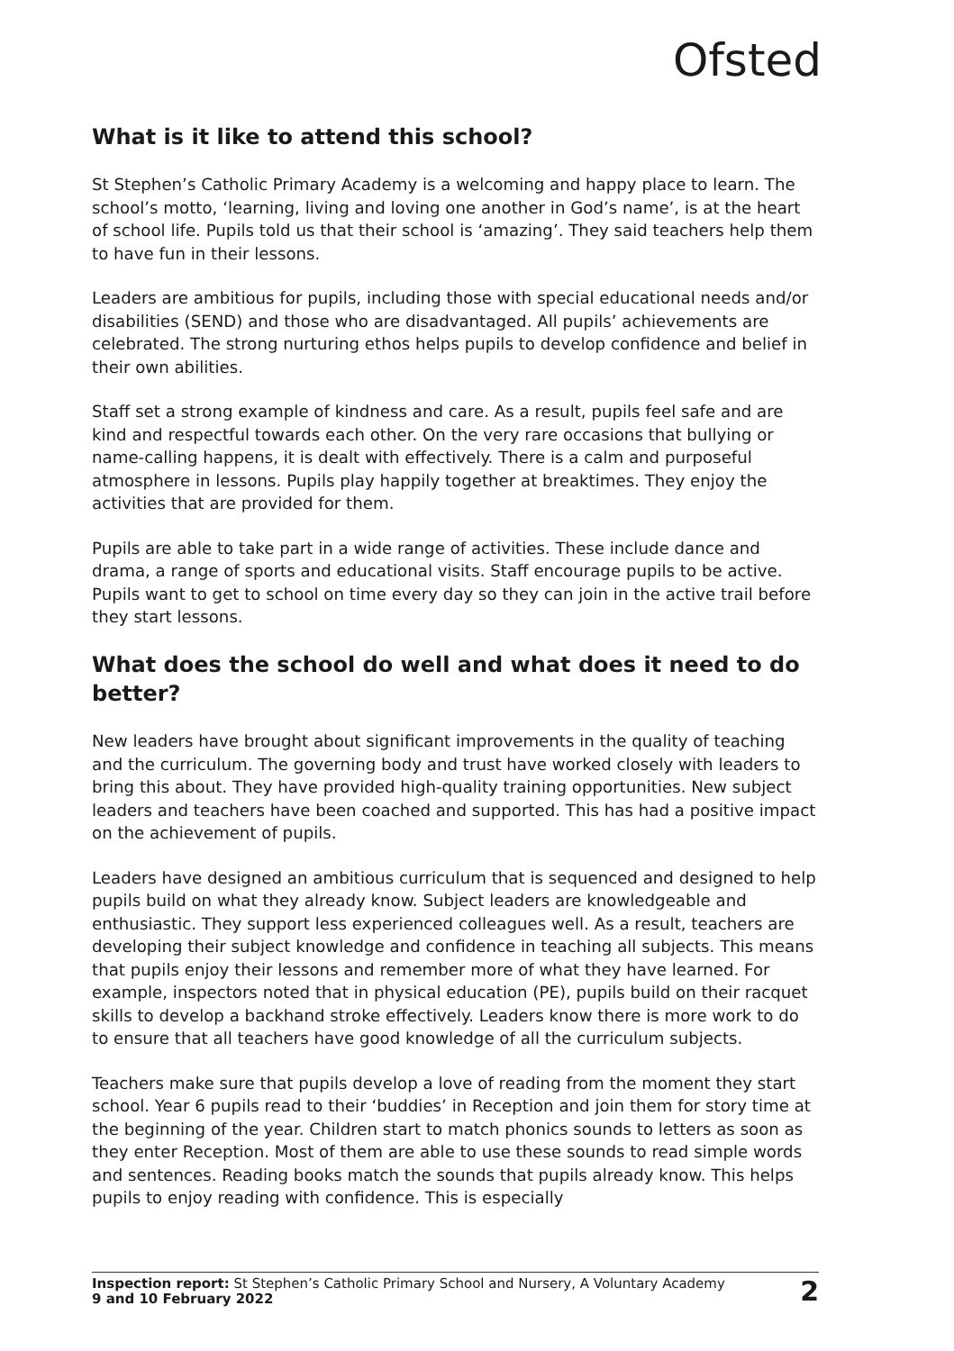Ofsted
What is it like to attend this school?
St Stephen’s Catholic Primary Academy is a welcoming and happy place to learn. The school’s motto, ‘learning, living and loving one another in God’s name’, is at the heart of school life. Pupils told us that their school is ‘amazing’. They said teachers help them to have fun in their lessons.
Leaders are ambitious for pupils, including those with special educational needs and/or disabilities (SEND) and those who are disadvantaged. All pupils’ achievements are celebrated. The strong nurturing ethos helps pupils to develop confidence and belief in their own abilities.
Staff set a strong example of kindness and care. As a result, pupils feel safe and are kind and respectful towards each other. On the very rare occasions that bullying or name-calling happens, it is dealt with effectively. There is a calm and purposeful atmosphere in lessons. Pupils play happily together at breaktimes. They enjoy the activities that are provided for them.
Pupils are able to take part in a wide range of activities. These include dance and drama, a range of sports and educational visits. Staff encourage pupils to be active. Pupils want to get to school on time every day so they can join in the active trail before they start lessons.
What does the school do well and what does it need to do better?
New leaders have brought about significant improvements in the quality of teaching and the curriculum. The governing body and trust have worked closely with leaders to bring this about. They have provided high-quality training opportunities. New subject leaders and teachers have been coached and supported. This has had a positive impact on the achievement of pupils.
Leaders have designed an ambitious curriculum that is sequenced and designed to help pupils build on what they already know. Subject leaders are knowledgeable and enthusiastic. They support less experienced colleagues well. As a result, teachers are developing their subject knowledge and confidence in teaching all subjects. This means that pupils enjoy their lessons and remember more of what they have learned. For example, inspectors noted that in physical education (PE), pupils build on their racquet skills to develop a backhand stroke effectively. Leaders know there is more work to do to ensure that all teachers have good knowledge of all the curriculum subjects.
Teachers make sure that pupils develop a love of reading from the moment they start school. Year 6 pupils read to their ‘buddies’ in Reception and join them for story time at the beginning of the year. Children start to match phonics sounds to letters as soon as they enter Reception. Most of them are able to use these sounds to read simple words and sentences. Reading books match the sounds that pupils already know. This helps pupils to enjoy reading with confidence. This is especially
Inspection report: St Stephen’s Catholic Primary School and Nursery, A Voluntary Academy
9 and 10 February 2022
2